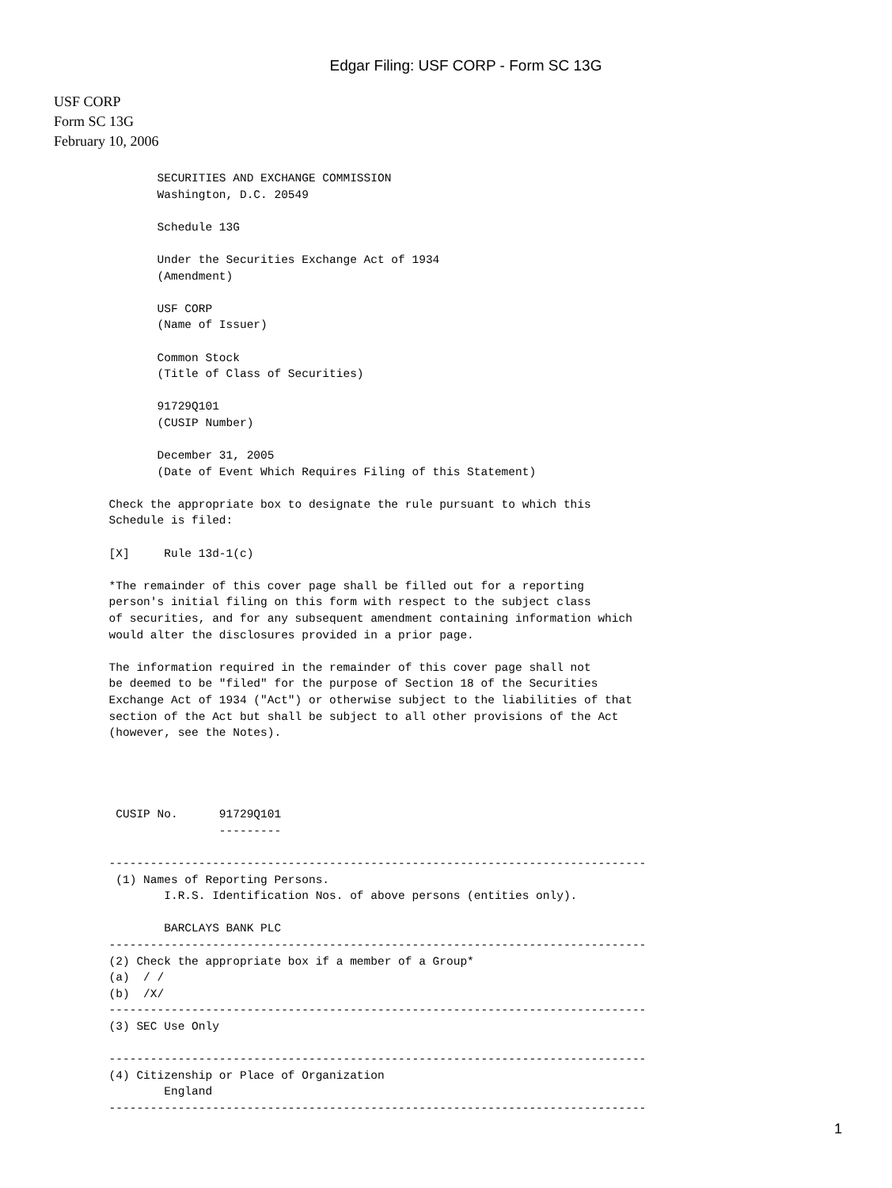Edgar Filing: USF CORP - Form SC 13G
USF CORP
Form SC 13G
February 10, 2006
               SECURITIES AND EXCHANGE COMMISSION
               Washington, D.C. 20549

               Schedule 13G

               Under the Securities Exchange Act of 1934
               (Amendment)

               USF CORP
               (Name of Issuer)

               Common Stock
               (Title of Class of Securities)

               91729Q101
               (CUSIP Number)

               December 31, 2005
               (Date of Event Which Requires Filing of this Statement)

        Check the appropriate box to designate the rule pursuant to which this
        Schedule is filed:

        [X]     Rule 13d-1(c)

        *The remainder of this cover page shall be filled out for a reporting
        person's initial filing on this form with respect to the subject class
        of securities, and for any subsequent amendment containing information which
        would alter the disclosures provided in a prior page.

        The information required in the remainder of this cover page shall not
        be deemed to be "filed" for the purpose of Section 18 of the Securities
        Exchange Act of 1934 ("Act") or otherwise subject to the liabilities of that
        section of the Act but shall be subject to all other provisions of the Act
        (however, see the Notes).




         CUSIP No.      91729Q101
                        ---------

        ------------------------------------------------------------------------------
         (1) Names of Reporting Persons.
                I.R.S. Identification Nos. of above persons (entities only).

                BARCLAYS BANK PLC
        ------------------------------------------------------------------------------
        (2) Check the appropriate box if a member of a Group*
        (a)  / /
        (b)  /X/
        ------------------------------------------------------------------------------
        (3) SEC Use Only

        ------------------------------------------------------------------------------
        (4) Citizenship or Place of Organization
                England
        ------------------------------------------------------------------------------
1